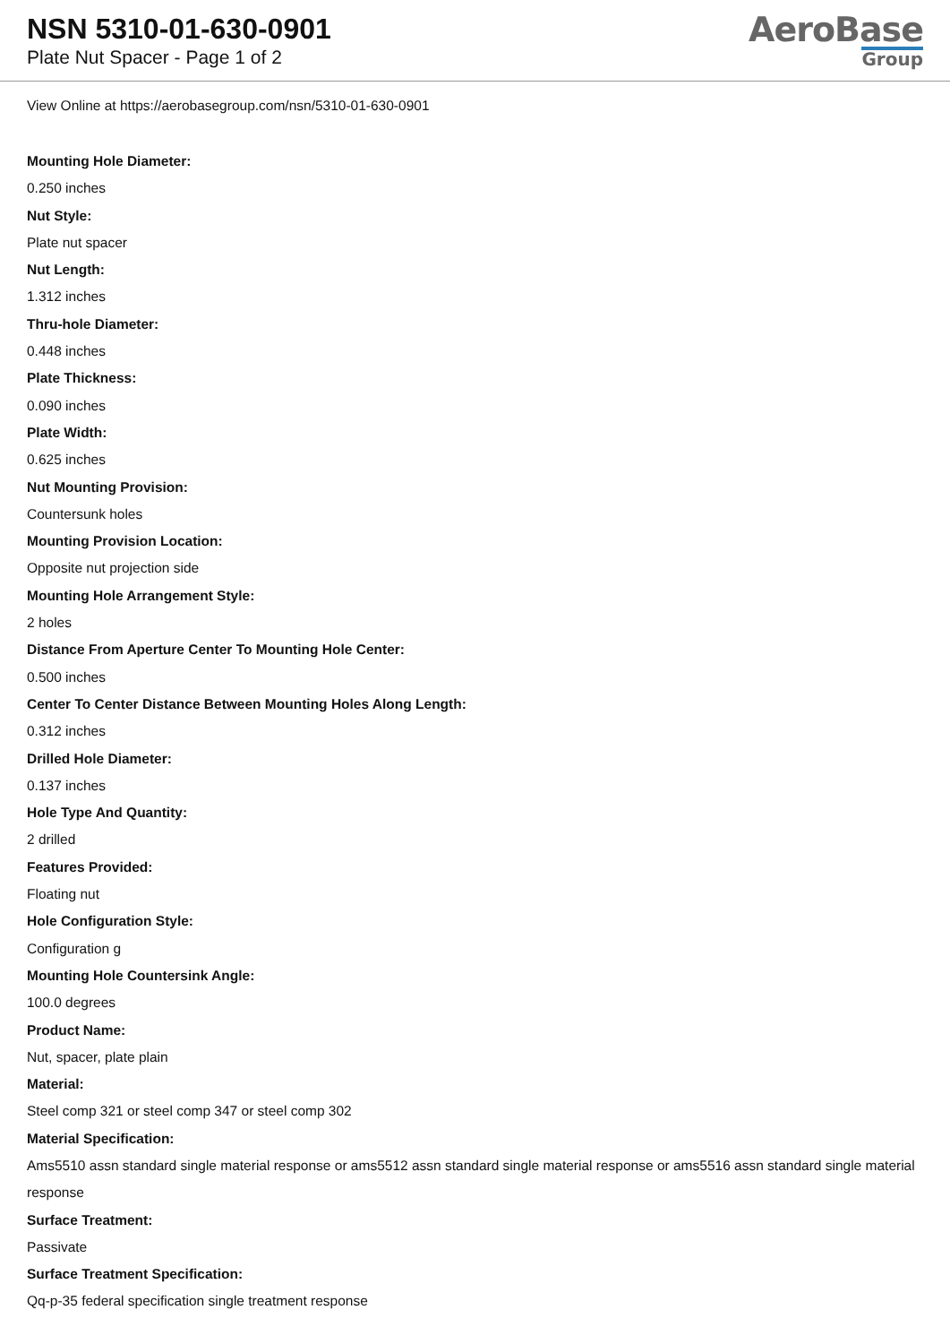NSN 5310-01-630-0901
Plate Nut Spacer - Page 1 of 2
AeroBase
Group
View Online at https://aerobasegroup.com/nsn/5310-01-630-0901
Mounting Hole Diameter:
0.250 inches
Nut Style:
Plate nut spacer
Nut Length:
1.312 inches
Thru-hole Diameter:
0.448 inches
Plate Thickness:
0.090 inches
Plate Width:
0.625 inches
Nut Mounting Provision:
Countersunk holes
Mounting Provision Location:
Opposite nut projection side
Mounting Hole Arrangement Style:
2 holes
Distance From Aperture Center To Mounting Hole Center:
0.500 inches
Center To Center Distance Between Mounting Holes Along Length:
0.312 inches
Drilled Hole Diameter:
0.137 inches
Hole Type And Quantity:
2 drilled
Features Provided:
Floating nut
Hole Configuration Style:
Configuration g
Mounting Hole Countersink Angle:
100.0 degrees
Product Name:
Nut, spacer, plate plain
Material:
Steel comp 321 or steel comp 347 or steel comp 302
Material Specification:
Ams5510 assn standard single material response or ams5512 assn standard single material response or ams5516 assn standard single material response
Surface Treatment:
Passivate
Surface Treatment Specification:
Qq-p-35 federal specification single treatment response